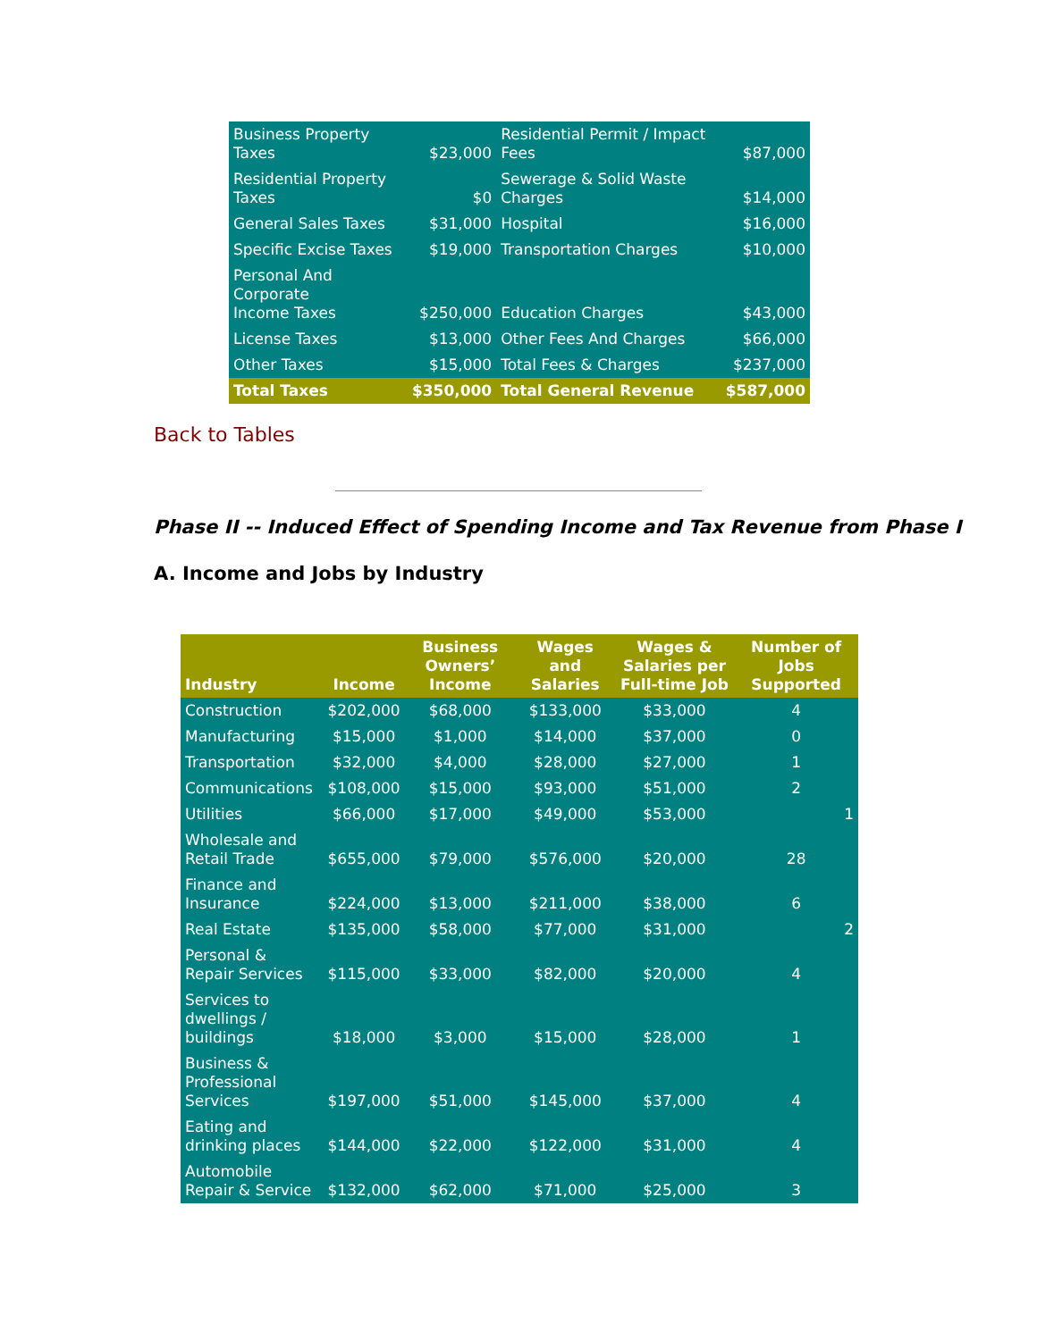| Business Property Taxes | $23,000 | Residential Permit / Impact Fees | $87,000 |
| Residential Property Taxes | $0 | Sewerage & Solid Waste Charges | $14,000 |
| General Sales Taxes | $31,000 | Hospital | $16,000 |
| Specific Excise Taxes | $19,000 | Transportation Charges | $10,000 |
| Personal And Corporate Income Taxes | $250,000 | Education Charges | $43,000 |
| License Taxes | $13,000 | Other Fees And Charges | $66,000 |
| Other Taxes | $15,000 | Total Fees & Charges | $237,000 |
| Total Taxes | $350,000 | Total General Revenue | $587,000 |
Back to Tables
Phase II -- Induced Effect of Spending Income and Tax Revenue from Phase I
A. Income and Jobs by Industry
| Industry | Income | Business Owners’ Income | Wages and Salaries | Wages & Salaries per Full-time Job | Number of Jobs Supported |
| --- | --- | --- | --- | --- | --- |
| Construction | $202,000 | $68,000 | $133,000 | $33,000 | 4 |
| Manufacturing | $15,000 | $1,000 | $14,000 | $37,000 | 0 |
| Transportation | $32,000 | $4,000 | $28,000 | $27,000 | 1 |
| Communications | $108,000 | $15,000 | $93,000 | $51,000 | 2 |
| Utilities | $66,000 | $17,000 | $49,000 | $53,000 | 1 |
| Wholesale and Retail Trade | $655,000 | $79,000 | $576,000 | $20,000 | 28 |
| Finance and Insurance | $224,000 | $13,000 | $211,000 | $38,000 | 6 |
| Real Estate | $135,000 | $58,000 | $77,000 | $31,000 | 2 |
| Personal & Repair Services | $115,000 | $33,000 | $82,000 | $20,000 | 4 |
| Services to dwellings / buildings | $18,000 | $3,000 | $15,000 | $28,000 | 1 |
| Business & Professional Services | $197,000 | $51,000 | $145,000 | $37,000 | 4 |
| Eating and drinking places | $144,000 | $22,000 | $122,000 | $31,000 | 4 |
| Automobile Repair & Service | $132,000 | $62,000 | $71,000 | $25,000 | 3 |